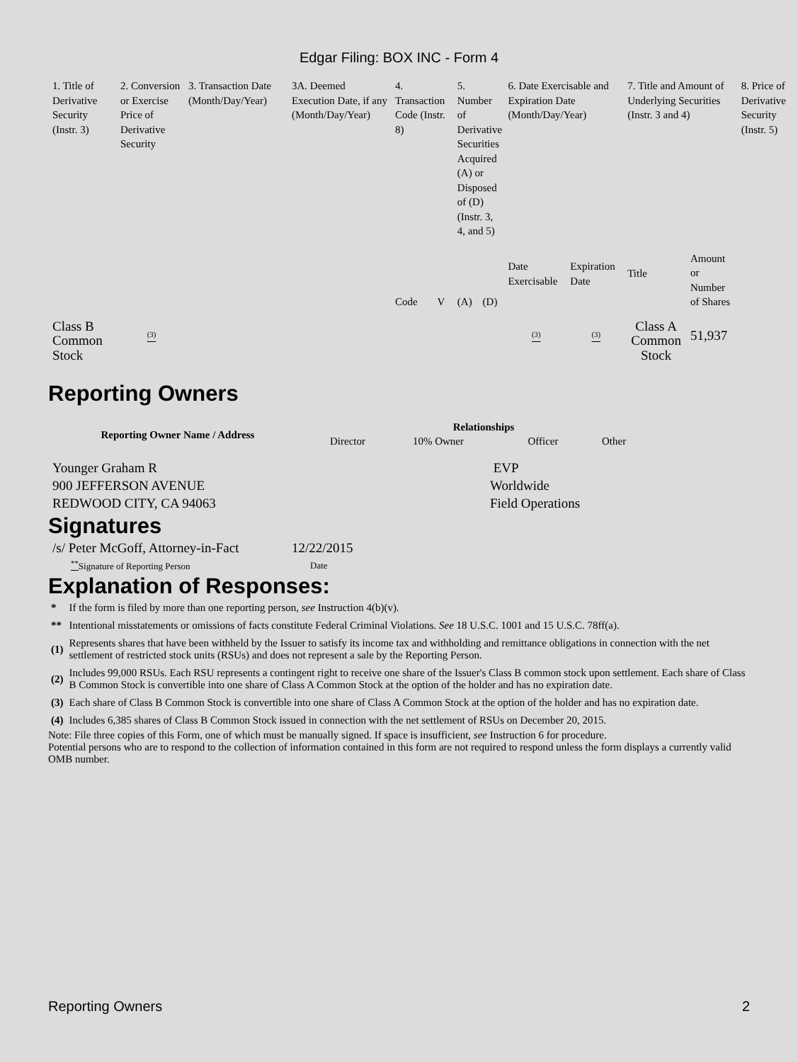Edgar Filing: BOX INC - Form 4
| 1. Title of Derivative Security (Instr. 3) | 2. Conversion or Exercise Price of Derivative Security | 3. Transaction Date (Month/Day/Year) | 3A. Deemed Execution Date, if any (Month/Day/Year) | 4. Transaction Code (Instr. 8) | | 5. Number of Derivative Securities Acquired (A) or Disposed of (D) (Instr. 3, 4, and 5) | | 6. Date Exercisable and Expiration Date (Month/Day/Year) | | 7. Title and Amount of Underlying Securities (Instr. 3 and 4) | | 8. Price of Derivative Security (Instr. 5) |
| | | | | Code | V | (A) | (D) | Date Exercisable | Expiration Date | Title | Amount or Number of Shares | |
| Class B Common Stock | <sup>(3)</sup> | | | | | | | <sup>(3)</sup> | <sup>(3)</sup> | Class A Common Stock | 51,937 | |
Reporting Owners
| Reporting Owner Name / Address | Relationships | | | |
| --- | --- | --- | --- | --- |
| | Director | 10% Owner | Officer | Other |
| Younger Graham R 900 JEFFERSON AVENUE REDWOOD CITY, CA 94063 | | | EVP Worldwide Field Operations | |
Signatures
| /s/ Peter McGoff, Attorney-in-Fact | 12/22/2015 |
| <sup>**</sup> Signature of Reporting Person | Date |
Explanation of Responses:
| * | If the form is filed by more than one reporting person, see Instruction 4(b)(v). |
| ** | Intentional misstatements or omissions of facts constitute Federal Criminal Violations. See 18 U.S.C. 1001 and 15 U.S.C. 78ff(a). |
| (1) | Represents shares that have been withheld by the Issuer to satisfy its income tax and withholding and remittance obligations in connection with the net settlement of restricted stock units (RSUs) and does not represent a sale by the Reporting Person. |
| (2) | Includes 99,000 RSUs. Each RSU represents a contingent right to receive one share of the Issuer's Class B common stock upon settlement. Each share of Class B Common Stock is convertible into one share of Class A Common Stock at the option of the holder and has no expiration date. |
| (3) | Each share of Class B Common Stock is convertible into one share of Class A Common Stock at the option of the holder and has no expiration date. |
| (4) | Includes 6,385 shares of Class B Common Stock issued in connection with the net settlement of RSUs on December 20, 2015. |
Note: File three copies of this Form, one of which must be manually signed. If space is insufficient, see Instruction 6 for procedure.
Potential persons who are to respond to the collection of information contained in this form are not required to respond unless the form displays a currently valid OMB number.
Reporting Owners 2